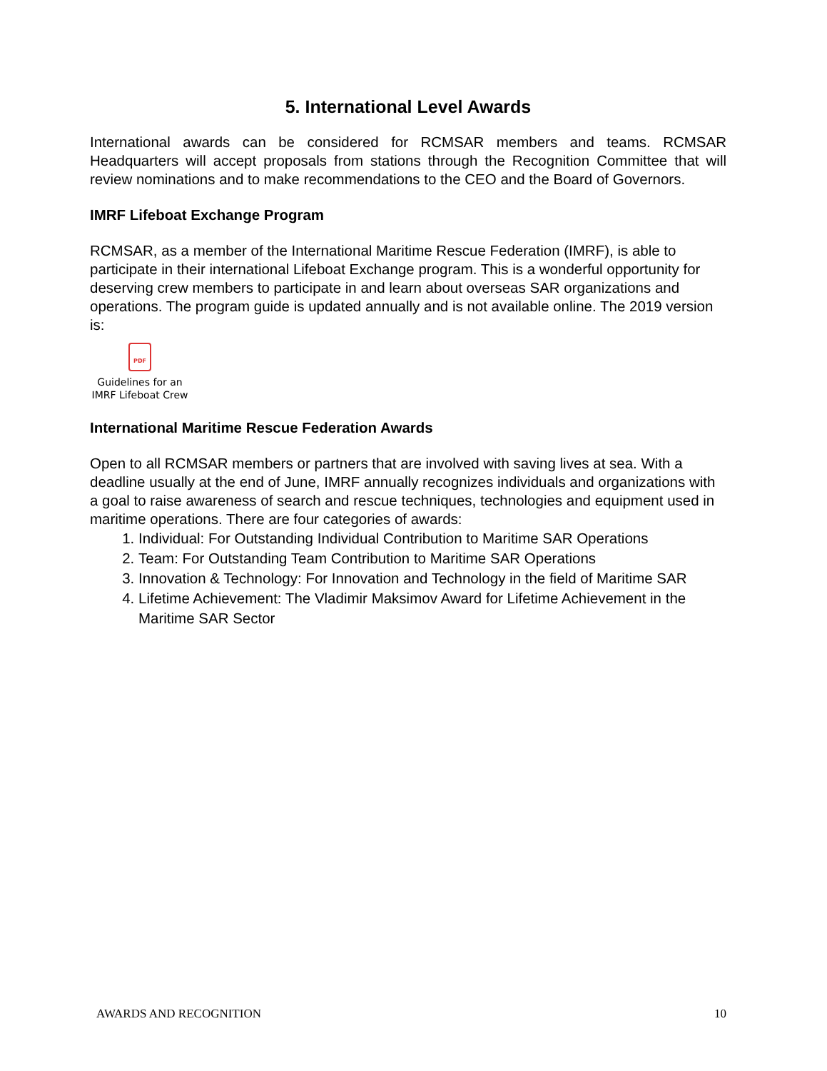5. International Level Awards
International awards can be considered for RCMSAR members and teams. RCMSAR Headquarters will accept proposals from stations through the Recognition Committee that will review nominations and to make recommendations to the CEO and the Board of Governors.
IMRF Lifeboat Exchange Program
RCMSAR, as a member of the International Maritime Rescue Federation (IMRF), is able to participate in their international Lifeboat Exchange program. This is a wonderful opportunity for deserving crew members to participate in and learn about overseas SAR organizations and operations. The program guide is updated annually and is not available online. The 2019 version is:
PDF
Guidelines for an IMRF Lifeboat Crew
International Maritime Rescue Federation Awards
Open to all RCMSAR members or partners that are involved with saving lives at sea. With a deadline usually at the end of June, IMRF annually recognizes individuals and organizations with a goal to raise awareness of search and rescue techniques, technologies and equipment used in maritime operations. There are four categories of awards:
1. Individual: For Outstanding Individual Contribution to Maritime SAR Operations
2. Team: For Outstanding Team Contribution to Maritime SAR Operations
3. Innovation & Technology: For Innovation and Technology in the field of Maritime SAR
4. Lifetime Achievement: The Vladimir Maksimov Award for Lifetime Achievement in the Maritime SAR Sector
AWARDS AND RECOGNITION 10